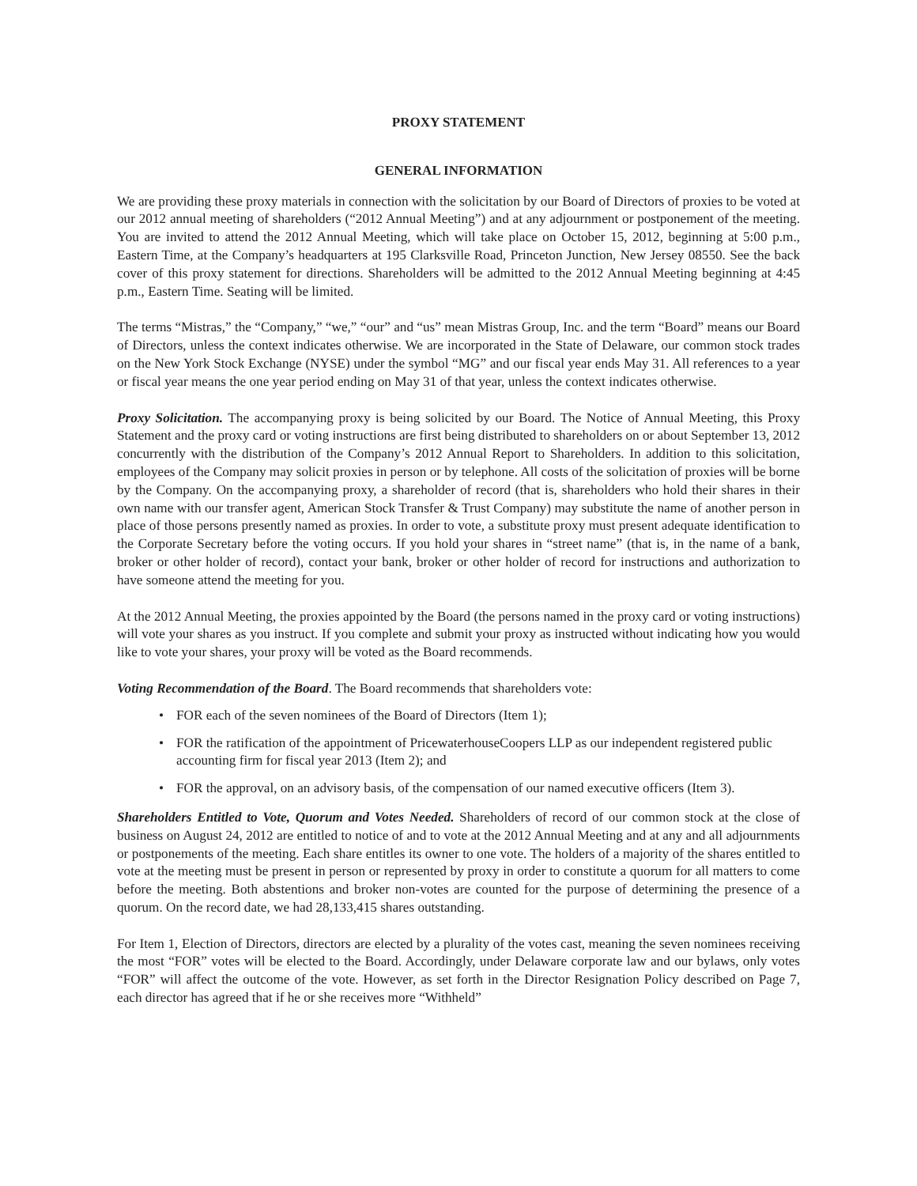PROXY STATEMENT
GENERAL INFORMATION
We are providing these proxy materials in connection with the solicitation by our Board of Directors of proxies to be voted at our 2012 annual meeting of shareholders (“2012 Annual Meeting”) and at any adjournment or postponement of the meeting. You are invited to attend the 2012 Annual Meeting, which will take place on October 15, 2012, beginning at 5:00 p.m., Eastern Time, at the Company’s headquarters at 195 Clarksville Road, Princeton Junction, New Jersey 08550. See the back cover of this proxy statement for directions. Shareholders will be admitted to the 2012 Annual Meeting beginning at 4:45 p.m., Eastern Time. Seating will be limited.
The terms “Mistras,” the “Company,” “we,” “our” and “us” mean Mistras Group, Inc. and the term “Board” means our Board of Directors, unless the context indicates otherwise. We are incorporated in the State of Delaware, our common stock trades on the New York Stock Exchange (NYSE) under the symbol “MG” and our fiscal year ends May 31. All references to a year or fiscal year means the one year period ending on May 31 of that year, unless the context indicates otherwise.
Proxy Solicitation. The accompanying proxy is being solicited by our Board. The Notice of Annual Meeting, this Proxy Statement and the proxy card or voting instructions are first being distributed to shareholders on or about September 13, 2012 concurrently with the distribution of the Company’s 2012 Annual Report to Shareholders. In addition to this solicitation, employees of the Company may solicit proxies in person or by telephone. All costs of the solicitation of proxies will be borne by the Company. On the accompanying proxy, a shareholder of record (that is, shareholders who hold their shares in their own name with our transfer agent, American Stock Transfer & Trust Company) may substitute the name of another person in place of those persons presently named as proxies. In order to vote, a substitute proxy must present adequate identification to the Corporate Secretary before the voting occurs. If you hold your shares in “street name” (that is, in the name of a bank, broker or other holder of record), contact your bank, broker or other holder of record for instructions and authorization to have someone attend the meeting for you.
At the 2012 Annual Meeting, the proxies appointed by the Board (the persons named in the proxy card or voting instructions) will vote your shares as you instruct. If you complete and submit your proxy as instructed without indicating how you would like to vote your shares, your proxy will be voted as the Board recommends.
Voting Recommendation of the Board. The Board recommends that shareholders vote:
• FOR each of the seven nominees of the Board of Directors (Item 1);
• FOR the ratification of the appointment of PricewaterhouseCoopers LLP as our independent registered public accounting firm for fiscal year 2013 (Item 2); and
• FOR the approval, on an advisory basis, of the compensation of our named executive officers (Item 3).
Shareholders Entitled to Vote, Quorum and Votes Needed. Shareholders of record of our common stock at the close of business on August 24, 2012 are entitled to notice of and to vote at the 2012 Annual Meeting and at any and all adjournments or postponements of the meeting. Each share entitles its owner to one vote. The holders of a majority of the shares entitled to vote at the meeting must be present in person or represented by proxy in order to constitute a quorum for all matters to come before the meeting. Both abstentions and broker non-votes are counted for the purpose of determining the presence of a quorum. On the record date, we had 28,133,415 shares outstanding.
For Item 1, Election of Directors, directors are elected by a plurality of the votes cast, meaning the seven nominees receiving the most “FOR” votes will be elected to the Board. Accordingly, under Delaware corporate law and our bylaws, only votes “FOR” will affect the outcome of the vote. However, as set forth in the Director Resignation Policy described on Page 7, each director has agreed that if he or she receives more “Withheld”